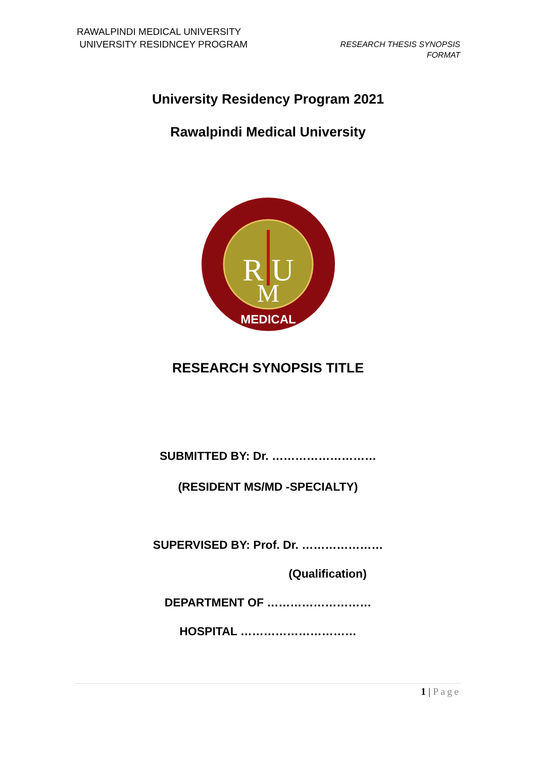RAWALPINDI MEDICAL UNIVERSITY
UNIVERSITY RESIDNCEY PROGRAM
RESEARCH THESIS SYNOPSIS
FORMAT
University Residency Program 2021
Rawalpindi Medical University
R U
M
MEDICAL
RESEARCH SYNOPSIS TITLE
SUBMITTED BY: Dr. ………………………
(RESIDENT MS/MD -SPECIALTY)
SUPERVISED BY: Prof. Dr. …………………
(Qualification)
DEPARTMENT OF ………………………
HOSPITAL …………………………
1 | Page